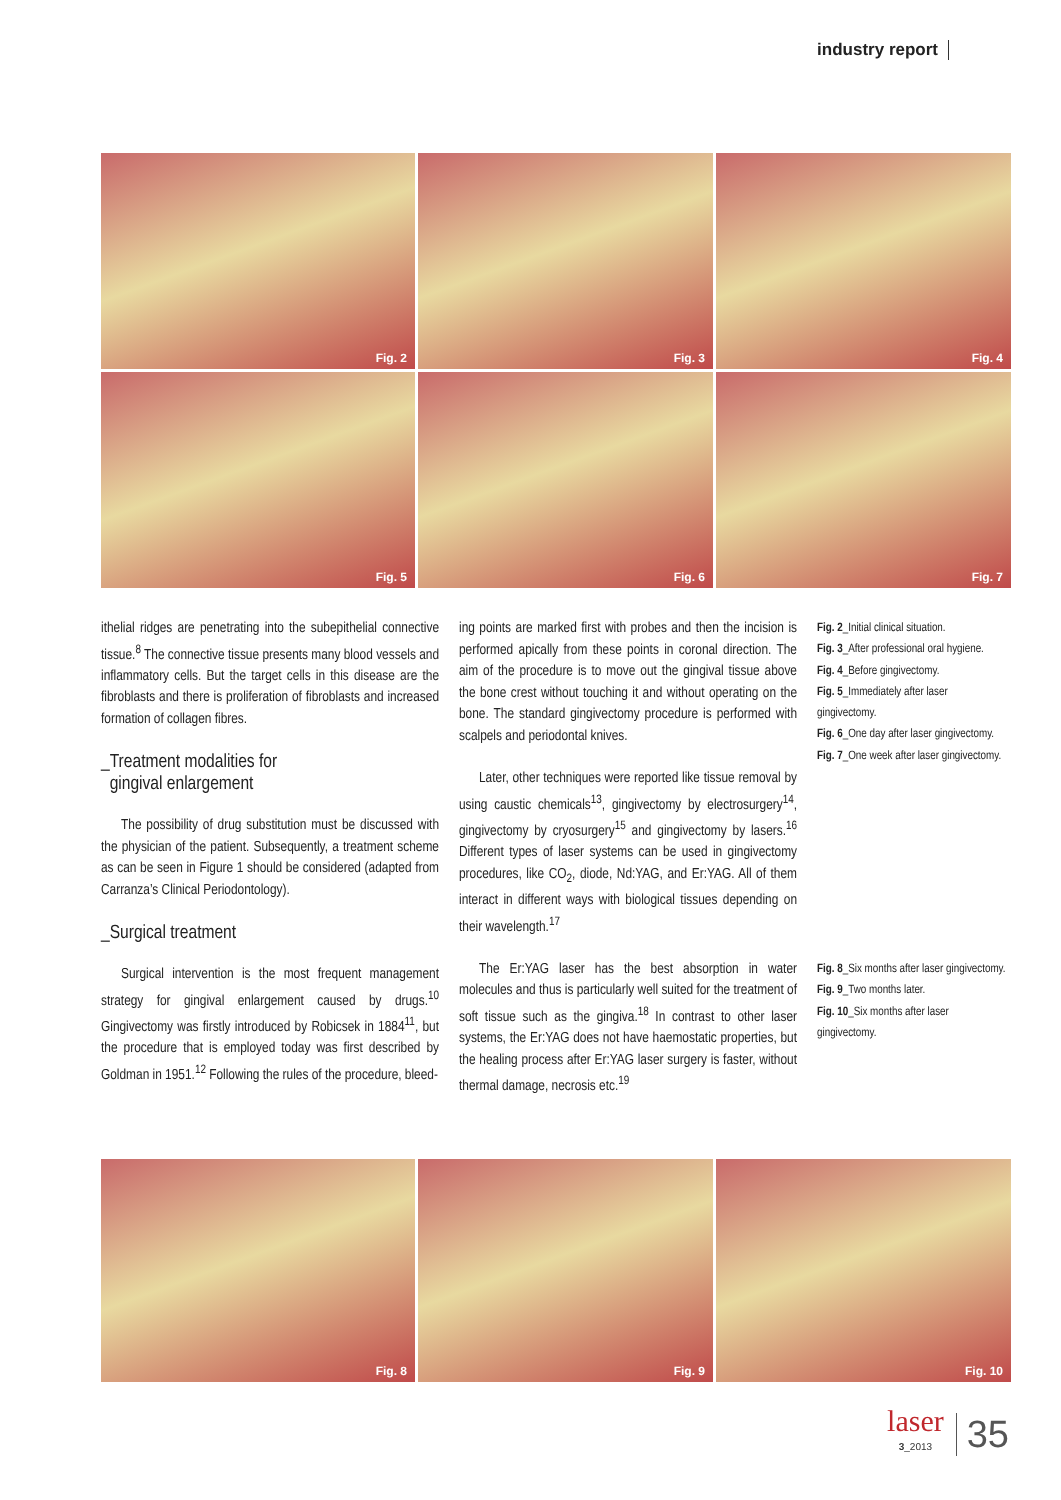industry report
Fig. 2
Fig. 3
Fig. 4
Fig. 5
Fig. 6
Fig. 7
ithelial ridges are penetrating into the subepithelial connective tissue.<sup>8</sup> The connective tissue presents many blood vessels and inflammatory cells. But the target cells in this disease are the fibroblasts and there is proliferation of fibroblasts and increased formation of collagen fibres.
_Treatment modalities for
gingival enlargement
The possibility of drug substitution must be discussed with the physician of the patient. Subsequently, a treatment scheme as can be seen in Figure 1 should be considered (adapted from Carranza’s Clinical Periodontology).
_Surgical treatment
Surgical intervention is the most frequent management strategy for gingival enlargement caused by drugs.<sup>10</sup> Gingivectomy was firstly introduced by Robicsek in 1884<sup>11</sup>, but the procedure that is employed today was first described by Goldman in 1951.<sup>12</sup> Following the rules of the procedure, bleed-
ing points are marked first with probes and then the incision is performed apically from these points in coronal direction. The aim of the procedure is to move out the gingival tissue above the bone crest without touching it and without operating on the bone. The standard gingivectomy procedure is performed with scalpels and periodontal knives.
Later, other techniques were reported like tissue removal by using caustic chemicals<sup>13</sup>, gingivectomy by electrosurgery<sup>14</sup>, gingivectomy by cryosurgery<sup>15</sup> and gingivectomy by lasers.<sup>16</sup> Different types of laser systems can be used in gingivectomy procedures, like CO<sub>2</sub>, diode, Nd:YAG, and Er:YAG. All of them interact in different ways with biological tissues depending on their wavelength.<sup>17</sup>
The Er:YAG laser has the best absorption in water molecules and thus is particularly well suited for the treatment of soft tissue such as the gingiva.<sup>18</sup> In contrast to other laser systems, the Er:YAG does not have haemostatic properties, but the healing process after Er:YAG laser surgery is faster, without thermal damage, necrosis etc.<sup>19</sup>
Fig. 2_Initial clinical situation.
Fig. 3_After professional oral hygiene.
Fig. 4_Before gingivectomy.
Fig. 5_Immediately after laser gingivectomy.
Fig. 6_One day after laser gingivectomy.
Fig. 7_One week after laser gingivectomy.
Fig. 8_Six months after laser gingivectomy.
Fig. 9_Two months later.
Fig. 10_Six months after laser gingivectomy.
Fig. 8
Fig. 9
Fig. 10
laser
3_2013
35